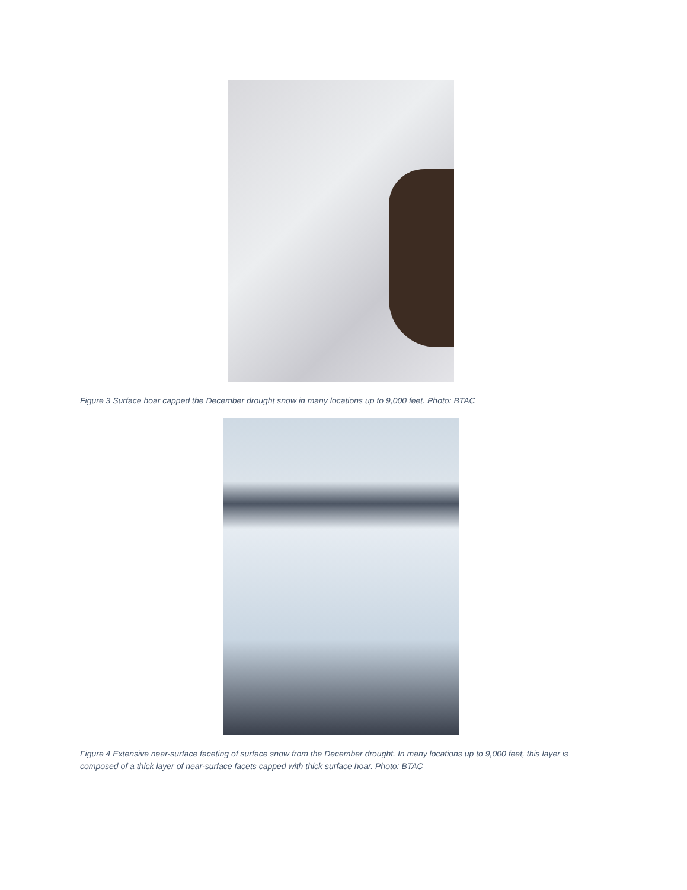Figure 3 Surface hoar capped the December drought snow in many locations up to 9,000 feet. Photo: BTAC
Figure 4 Extensive near-surface faceting of surface snow from the December drought. In many locations up to 9,000 feet, this layer is composed of a thick layer of near-surface facets capped with thick surface hoar. Photo: BTAC